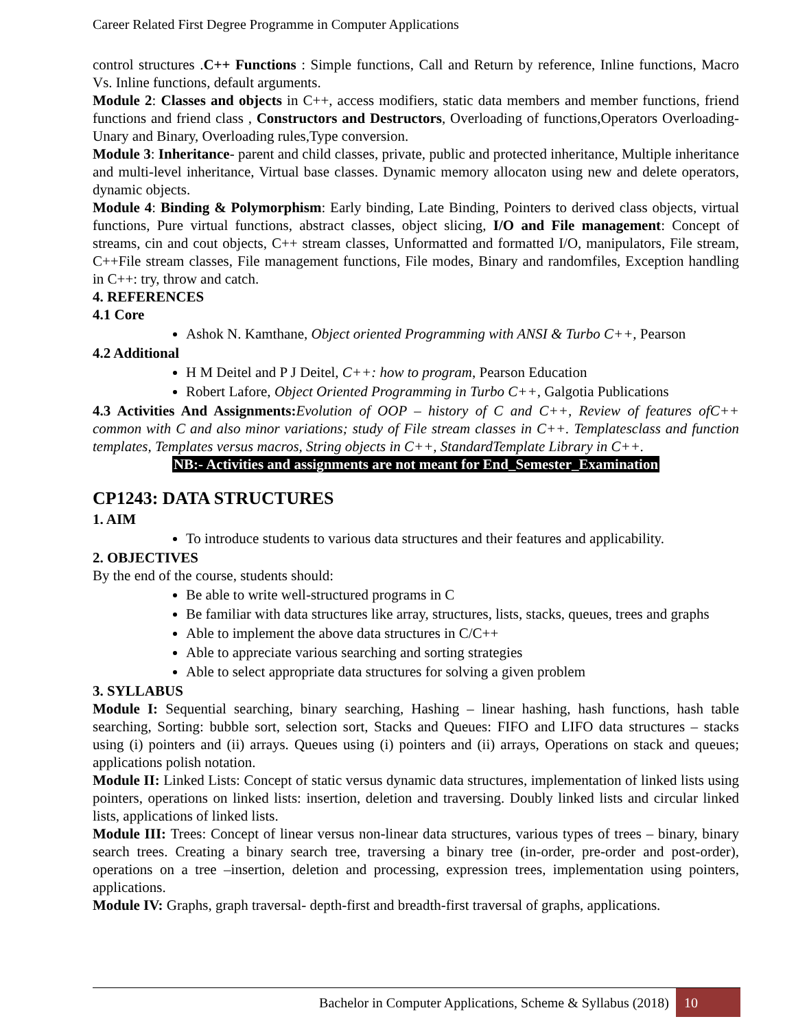Career Related First Degree Programme in Computer Applications
control structures .C++ Functions : Simple functions, Call and Return by reference, Inline functions, Macro Vs. Inline functions, default arguments.
Module 2: Classes and objects in C++, access modifiers, static data members and member functions, friend functions and friend class , Constructors and Destructors, Overloading of functions,Operators Overloading- Unary and Binary, Overloading rules,Type conversion.
Module 3: Inheritance- parent and child classes, private, public and protected inheritance, Multiple inheritance and multi-level inheritance, Virtual base classes. Dynamic memory allocaton using new and delete operators, dynamic objects.
Module 4: Binding & Polymorphism: Early binding, Late Binding, Pointers to derived class objects, virtual functions, Pure virtual functions, abstract classes, object slicing, I/O and File management: Concept of streams, cin and cout objects, C++ stream classes, Unformatted and formatted I/O, manipulators, File stream, C++File stream classes, File management functions, File modes, Binary and randomfiles, Exception handling in C++: try, throw and catch.
4. REFERENCES
4.1 Core
Ashok N. Kamthane, Object oriented Programming with ANSI & Turbo C++, Pearson
4.2 Additional
H M Deitel and P J Deitel, C++: how to program, Pearson Education
Robert Lafore, Object Oriented Programming in Turbo C++, Galgotia Publications
4.3 Activities And Assignments: Evolution of OOP – history of C and C++, Review of features ofC++ common with C and also minor variations; study of File stream classes in C++. Templatesclass and function templates, Templates versus macros, String objects in C++, StandardTemplate Library in C++.
NB:- Activities and assignments are not meant for End_Semester_Examination
CP1243: DATA STRUCTURES
1. AIM
To introduce students to various data structures and their features and applicability.
2. OBJECTIVES
By the end of the course, students should:
Be able to write well-structured programs in C
Be familiar with data structures like array, structures, lists, stacks, queues, trees and graphs
Able to implement the above data structures in C/C++
Able to appreciate various searching and sorting strategies
Able to select appropriate data structures for solving a given problem
3. SYLLABUS
Module I: Sequential searching, binary searching, Hashing – linear hashing, hash functions, hash table searching, Sorting: bubble sort, selection sort, Stacks and Queues: FIFO and LIFO data structures – stacks using (i) pointers and (ii) arrays. Queues using (i) pointers and (ii) arrays, Operations on stack and queues; applications polish notation.
Module II: Linked Lists: Concept of static versus dynamic data structures, implementation of linked lists using pointers, operations on linked lists: insertion, deletion and traversing. Doubly linked lists and circular linked lists, applications of linked lists.
Module III: Trees: Concept of linear versus non-linear data structures, various types of trees – binary, binary search trees. Creating a binary search tree, traversing a binary tree (in-order, pre-order and post-order), operations on a tree –insertion, deletion and processing, expression trees, implementation using pointers, applications.
Module IV: Graphs, graph traversal- depth-first and breadth-first traversal of graphs, applications.
Bachelor in Computer Applications, Scheme & Syllabus (2018)
10